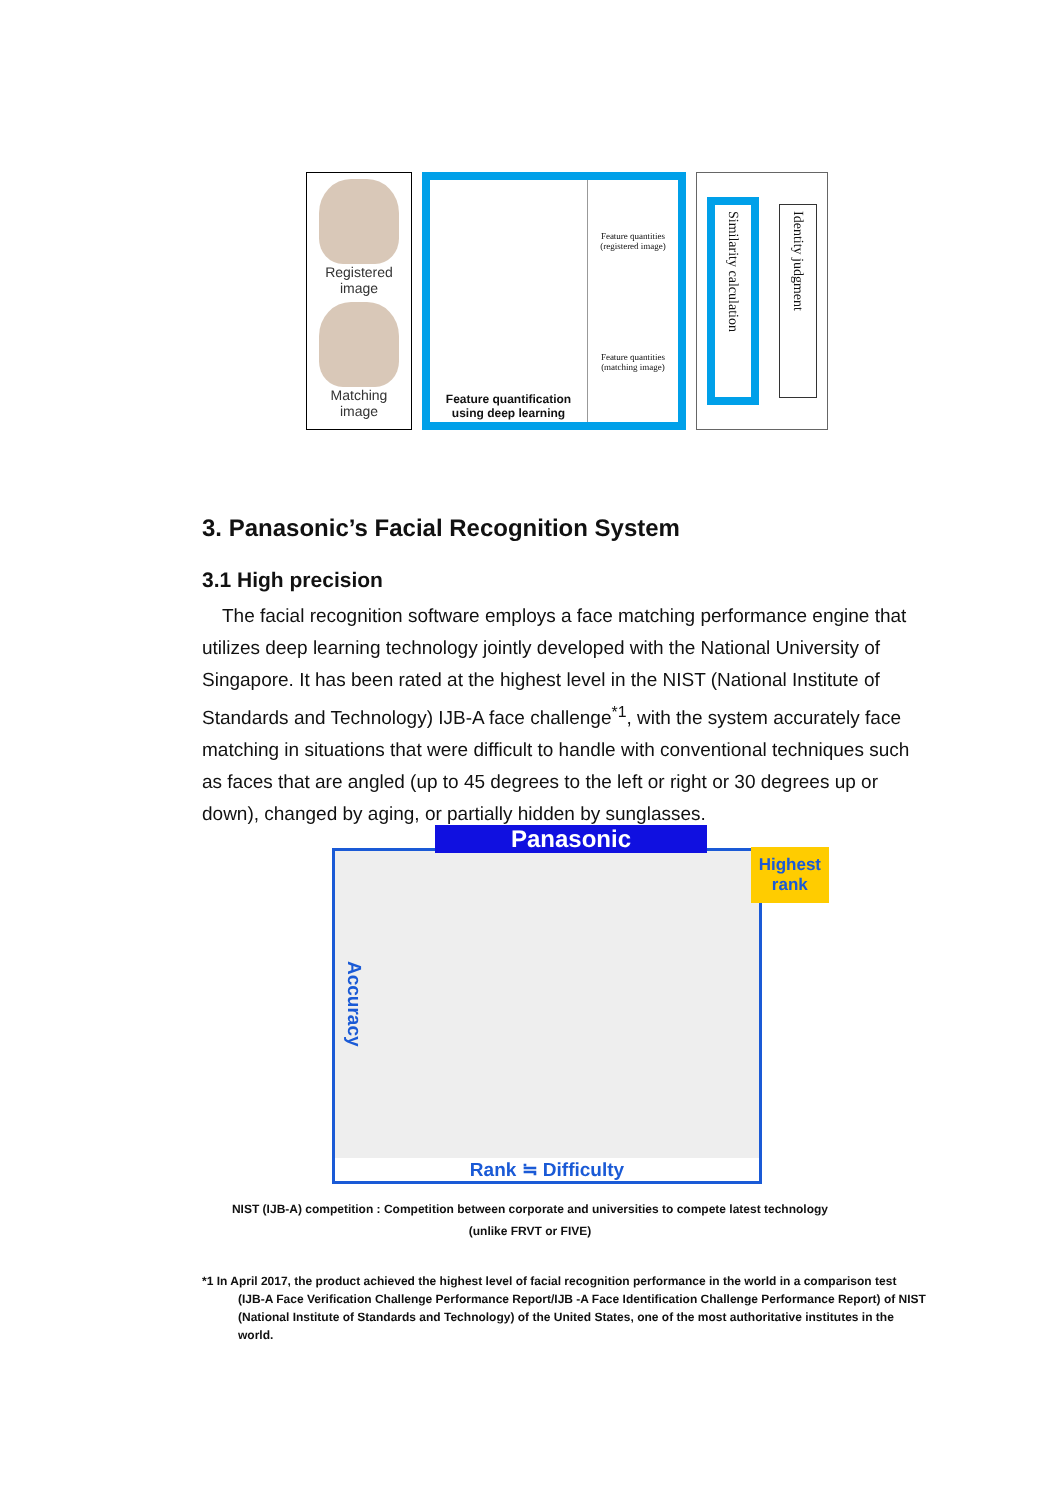Registered
image
Matching
image
Feature quantification
using deep learning
Feature quantities
(registered image)
Feature quantities
(matching image)
Similarity calculation Identity judgment
3. Panasonic’s Facial Recognition System
3.1 High precision
The facial recognition software employs a face matching performance engine that utilizes deep learning technology jointly developed with the National University of Singapore. It has been rated at the highest level in the NIST (National Institute of Standards and Technology) IJB-A face challenge<sup>*1</sup>, with the system accurately face matching in situations that were difficult to handle with conventional techniques such as faces that are angled (up to 45 degrees to the left or right or 30 degrees up or down), changed by aging, or partially hidden by sunglasses.
Panasonic
Highest
rank
Accuracy
Rank ≒ Difficulty
NIST (IJB-A) competition : Competition between corporate and universities to compete latest technology
(unlike FRVT or FIVE)
*1 In April 2017, the product achieved the highest level of facial recognition performance in the world in a comparison test
(IJB-A Face Verification Challenge Performance Report/IJB -A Face Identification Challenge Performance Report) of NIST (National Institute of Standards and Technology) of the United States, one of the most authoritative institutes in the world.